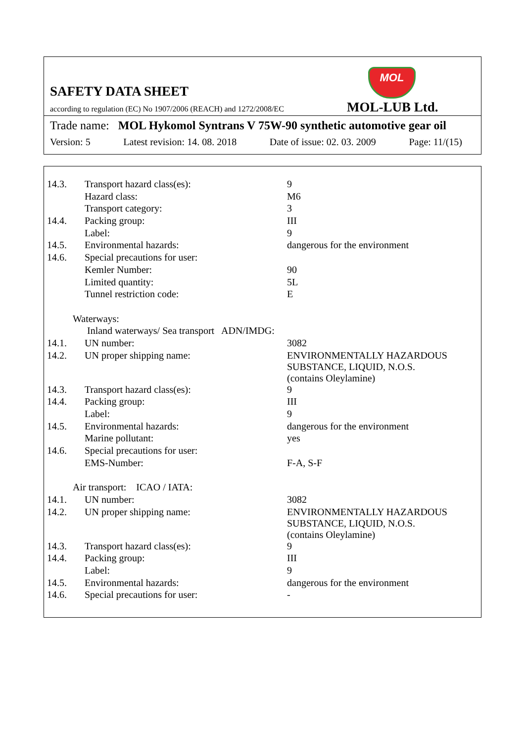SAFETY DATA SHEET
MOL
according to regulation (EC) No 1907/2006 (REACH) and 1272/2008/EC
MOL-LUB Ltd.
Trade name: MOL Hykomol Syntrans V 75W-90 synthetic automotive gear oil
Version: 5 Latest revision: 14. 08. 2018 Date of issue: 02. 03. 2009 Page: 11/(15)
| 14.3. | Transport hazard class(es): | 9 |
| | Hazard class: | M6 |
| | Transport category: | 3 |
| 14.4. | Packing group: | III |
| | Label: | 9 |
| 14.5. | Environmental hazards: | dangerous for the environment |
| 14.6. | Special precautions for user: | |
| | Kemler Number: | 90 |
| | Limited quantity: | 5L |
| | Tunnel restriction code: | E |
| Waterways: | | |
| | Inland waterways/ Sea transport ADN/IMDG: | |
| 14.1. | UN number: | 3082 |
| 14.2. | UN proper shipping name: | ENVIRONMENTALLY HAZARDOUS SUBSTANCE, LIQUID, N.O.S. (contains Oleylamine) |
| 14.3. | Transport hazard class(es): | 9 |
| 14.4. | Packing group: | III |
| | Label: | 9 |
| 14.5. | Environmental hazards: | dangerous for the environment |
| | Marine pollutant: | yes |
| 14.6. | Special precautions for user: | |
| | EMS-Number: | F-A, S-F |
| Air transport: ICAO / IATA: | | |
| 14.1. | UN number: | 3082 |
| 14.2. | UN proper shipping name: | ENVIRONMENTALLY HAZARDOUS SUBSTANCE, LIQUID, N.O.S. (contains Oleylamine) |
| 14.3. | Transport hazard class(es): | 9 |
| 14.4. | Packing group: | III |
| | Label: | 9 |
| 14.5. | Environmental hazards: | dangerous for the environment |
| 14.6. | Special precautions for user: | - |